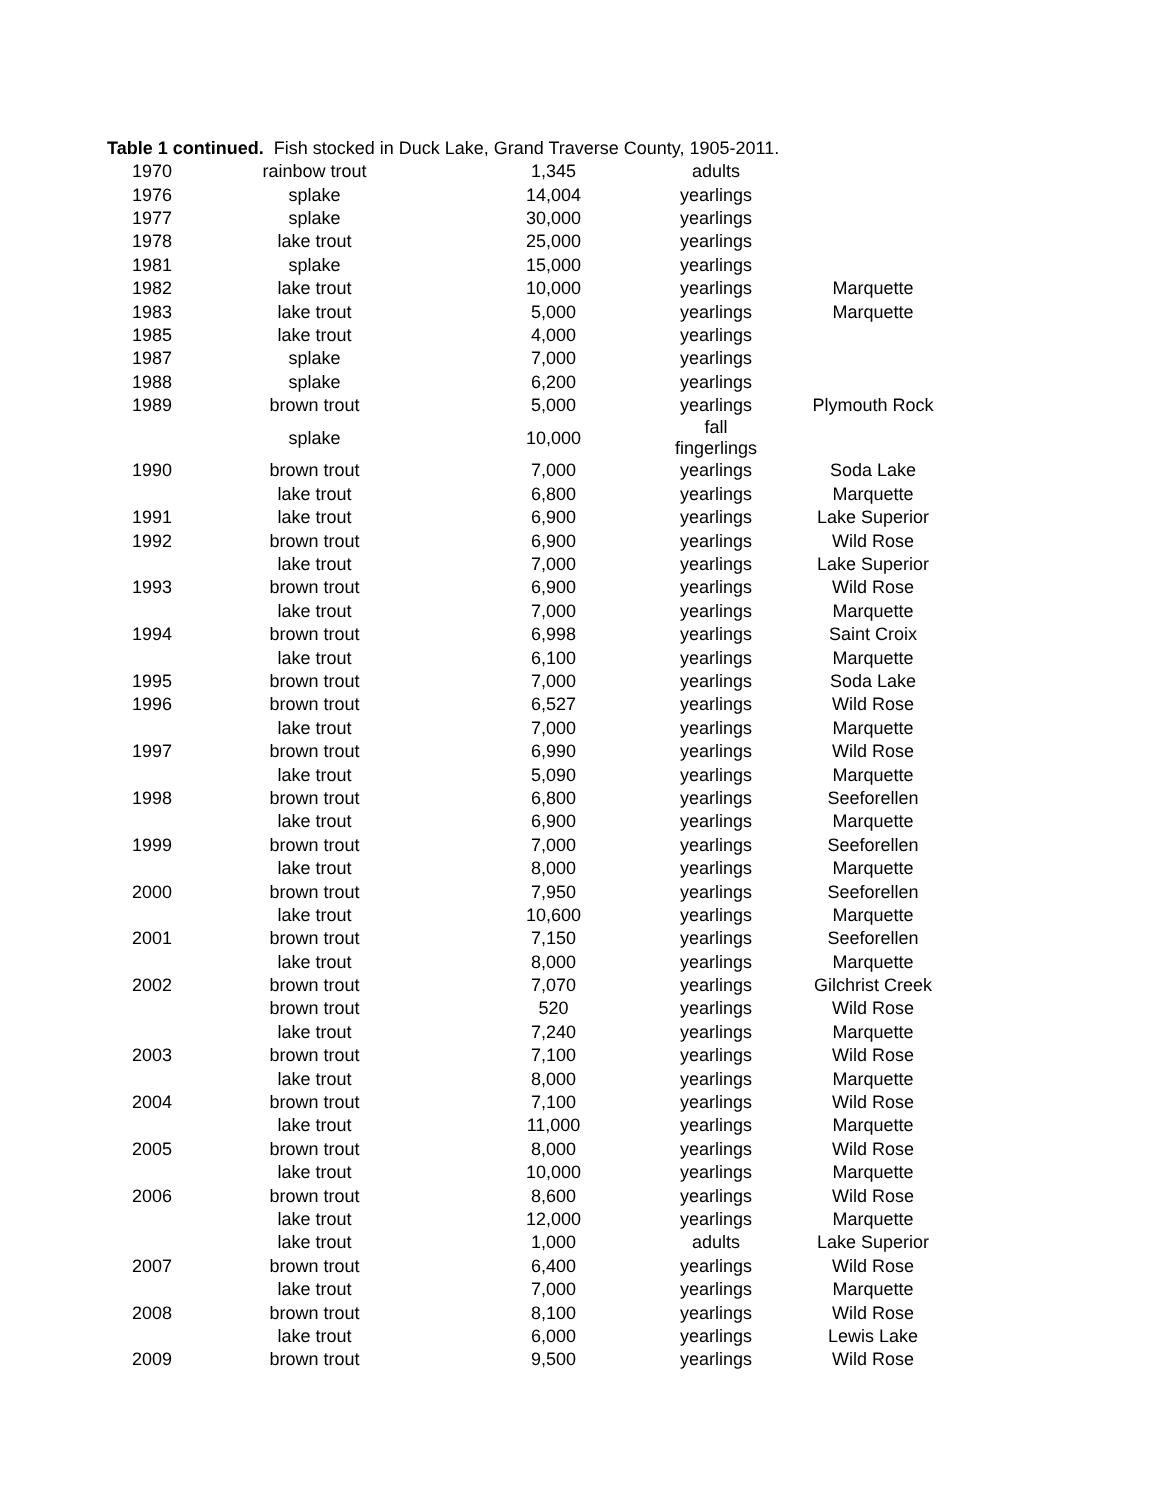Table 1 continued. Fish stocked in Duck Lake, Grand Traverse County, 1905-2011.
| 1970 | rainbow trout | 1,345 | | adults | |
| 1976 | splake | 14,004 | | yearlings | |
| 1977 | splake | 30,000 | | yearlings | |
| 1978 | lake trout | 25,000 | | yearlings | |
| 1981 | splake | 15,000 | | yearlings | |
| 1982 | lake trout | 10,000 | | yearlings | Marquette |
| 1983 | lake trout | 5,000 | | yearlings | Marquette |
| 1985 | lake trout | 4,000 | | yearlings | |
| 1987 | splake | 7,000 | | yearlings | |
| 1988 | splake | 6,200 | | yearlings | |
| 1989 | brown trout | 5,000 | | yearlings | Plymouth Rock |
| | splake | 10,000 | | fall fingerlings | |
| 1990 | brown trout | 7,000 | | yearlings | Soda Lake |
| | lake trout | 6,800 | | yearlings | Marquette |
| 1991 | lake trout | 6,900 | | yearlings | Lake Superior |
| 1992 | brown trout | 6,900 | | yearlings | Wild Rose |
| | lake trout | 7,000 | | yearlings | Lake Superior |
| 1993 | brown trout | 6,900 | | yearlings | Wild Rose |
| | lake trout | 7,000 | | yearlings | Marquette |
| 1994 | brown trout | 6,998 | | yearlings | Saint Croix |
| | lake trout | 6,100 | | yearlings | Marquette |
| 1995 | brown trout | 7,000 | | yearlings | Soda Lake |
| 1996 | brown trout | 6,527 | | yearlings | Wild Rose |
| | lake trout | 7,000 | | yearlings | Marquette |
| 1997 | brown trout | 6,990 | | yearlings | Wild Rose |
| | lake trout | 5,090 | | yearlings | Marquette |
| 1998 | brown trout | 6,800 | | yearlings | Seeforellen |
| | lake trout | 6,900 | | yearlings | Marquette |
| 1999 | brown trout | 7,000 | | yearlings | Seeforellen |
| | lake trout | 8,000 | | yearlings | Marquette |
| 2000 | brown trout | 7,950 | | yearlings | Seeforellen |
| | lake trout | 10,600 | | yearlings | Marquette |
| 2001 | brown trout | 7,150 | | yearlings | Seeforellen |
| | lake trout | 8,000 | | yearlings | Marquette |
| 2002 | brown trout | 7,070 | | yearlings | Gilchrist Creek |
| | brown trout | 520 | | yearlings | Wild Rose |
| | lake trout | 7,240 | | yearlings | Marquette |
| 2003 | brown trout | 7,100 | | yearlings | Wild Rose |
| | lake trout | 8,000 | | yearlings | Marquette |
| 2004 | brown trout | 7,100 | | yearlings | Wild Rose |
| | lake trout | 11,000 | | yearlings | Marquette |
| 2005 | brown trout | 8,000 | | yearlings | Wild Rose |
| | lake trout | 10,000 | | yearlings | Marquette |
| 2006 | brown trout | 8,600 | | yearlings | Wild Rose |
| | lake trout | 12,000 | | yearlings | Marquette |
| | lake trout | 1,000 | | adults | Lake Superior |
| 2007 | brown trout | 6,400 | | yearlings | Wild Rose |
| | lake trout | 7,000 | | yearlings | Marquette |
| 2008 | brown trout | 8,100 | | yearlings | Wild Rose |
| | lake trout | 6,000 | | yearlings | Lewis Lake |
| 2009 | brown trout | 9,500 | | yearlings | Wild Rose |